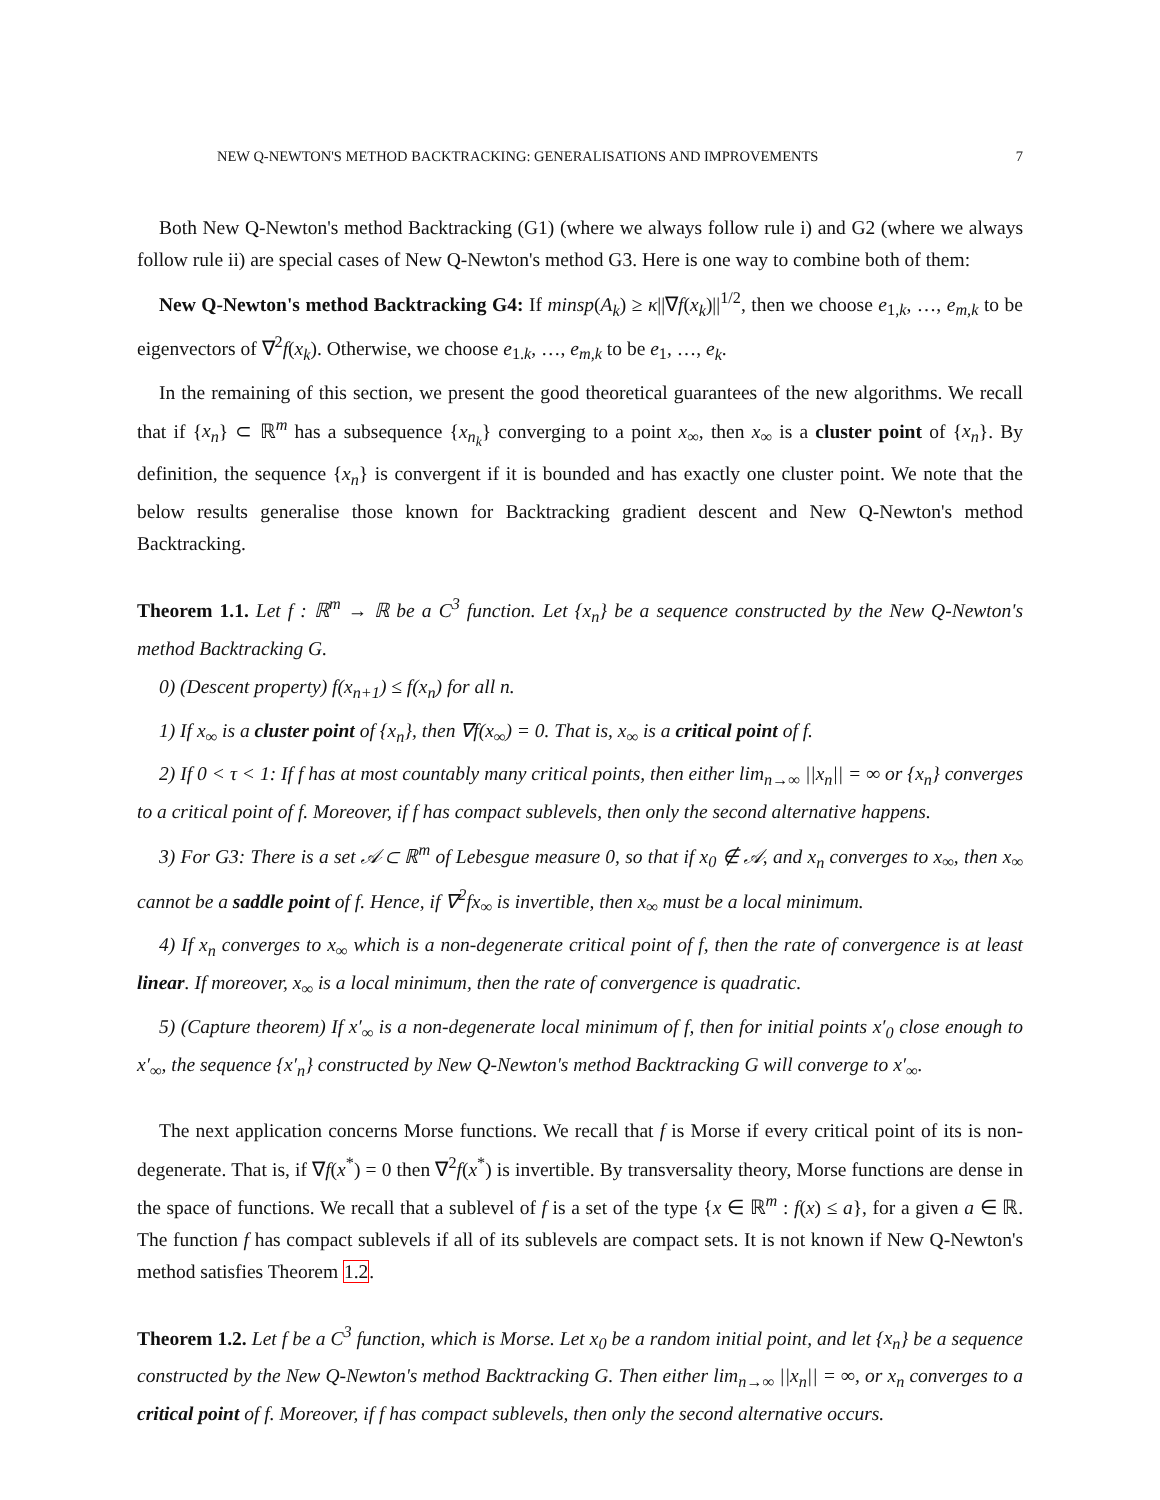NEW Q-NEWTON'S METHOD BACKTRACKING: GENERALISATIONS AND IMPROVEMENTS 7
Both New Q-Newton's method Backtracking (G1) (where we always follow rule i) and G2 (where we always follow rule ii) are special cases of New Q-Newton's method G3. Here is one way to combine both of them:
New Q-Newton's method Backtracking G4: If minsp(A<sub>k</sub>) ≥ κ||∇f(x<sub>k</sub>)||<sup>1/2</sup>, then we choose e<sub>1,k</sub>, …, e<sub>m,k</sub> to be eigenvectors of ∇<sup>2</sup>f(x<sub>k</sub>). Otherwise, we choose e<sub>1.k</sub>, …, e<sub>m,k</sub> to be e<sub>1</sub>, …, e<sub>k</sub>.
In the remaining of this section, we present the good theoretical guarantees of the new algorithms. We recall that if {x<sub>n</sub>} ⊂ ℝ<sup>m</sup> has a subsequence {x<sub>n<sub>k</sub></sub>} converging to a point x<sub>∞</sub>, then x<sub>∞</sub> is a cluster point of {x<sub>n</sub>}. By definition, the sequence {x<sub>n</sub>} is convergent if it is bounded and has exactly one cluster point. We note that the below results generalise those known for Backtracking gradient descent and New Q-Newton's method Backtracking.
Theorem 1.1. Let f : ℝ<sup>m</sup> → ℝ be a C<sup>3</sup> function. Let {x<sub>n</sub>} be a sequence constructed by the New Q-Newton's method Backtracking G.
0) (Descent property) f(x<sub>n+1</sub>) ≤ f(x<sub>n</sub>) for all n.
1) If x<sub>∞</sub> is a cluster point of {x<sub>n</sub>}, then ∇f(x<sub>∞</sub>) = 0. That is, x<sub>∞</sub> is a critical point of f.
2) If 0 < τ < 1: If f has at most countably many critical points, then either lim<sub>n→∞</sub> ||x<sub>n</sub>|| = ∞ or {x<sub>n</sub>} converges to a critical point of f. Moreover, if f has compact sublevels, then only the second alternative happens.
3) For G3: There is a set 𝒜 ⊂ ℝ<sup>m</sup> of Lebesgue measure 0, so that if x<sub>0</sub> ∉ 𝒜, and x<sub>n</sub> converges to x<sub>∞</sub>, then x<sub>∞</sub> cannot be a saddle point of f. Hence, if ∇<sup>2</sup>fx<sub>∞</sub> is invertible, then x<sub>∞</sub> must be a local minimum.
4) If x<sub>n</sub> converges to x<sub>∞</sub> which is a non-degenerate critical point of f, then the rate of convergence is at least linear. If moreover, x<sub>∞</sub> is a local minimum, then the rate of convergence is quadratic.
5) (Capture theorem) If x′<sub>∞</sub> is a non-degenerate local minimum of f, then for initial points x′<sub>0</sub> close enough to x′<sub>∞</sub>, the sequence {x′<sub>n</sub>} constructed by New Q-Newton's method Backtracking G will converge to x′<sub>∞</sub>.
The next application concerns Morse functions. We recall that f is Morse if every critical point of its is non-degenerate. That is, if ∇f(x<sup>*</sup>) = 0 then ∇<sup>2</sup>f(x<sup>*</sup>) is invertible. By transversality theory, Morse functions are dense in the space of functions. We recall that a sublevel of f is a set of the type {x ∈ ℝ<sup>m</sup> : f(x) ≤ a}, for a given a ∈ ℝ. The function f has compact sublevels if all of its sublevels are compact sets. It is not known if New Q-Newton's method satisfies Theorem 1.2.
Theorem 1.2. Let f be a C<sup>3</sup> function, which is Morse. Let x<sub>0</sub> be a random initial point, and let {x<sub>n</sub>} be a sequence constructed by the New Q-Newton's method Backtracking G. Then either lim<sub>n→∞</sub> ||x<sub>n</sub>|| = ∞, or x<sub>n</sub> converges to a critical point of f. Moreover, if f has compact sublevels, then only the second alternative occurs.